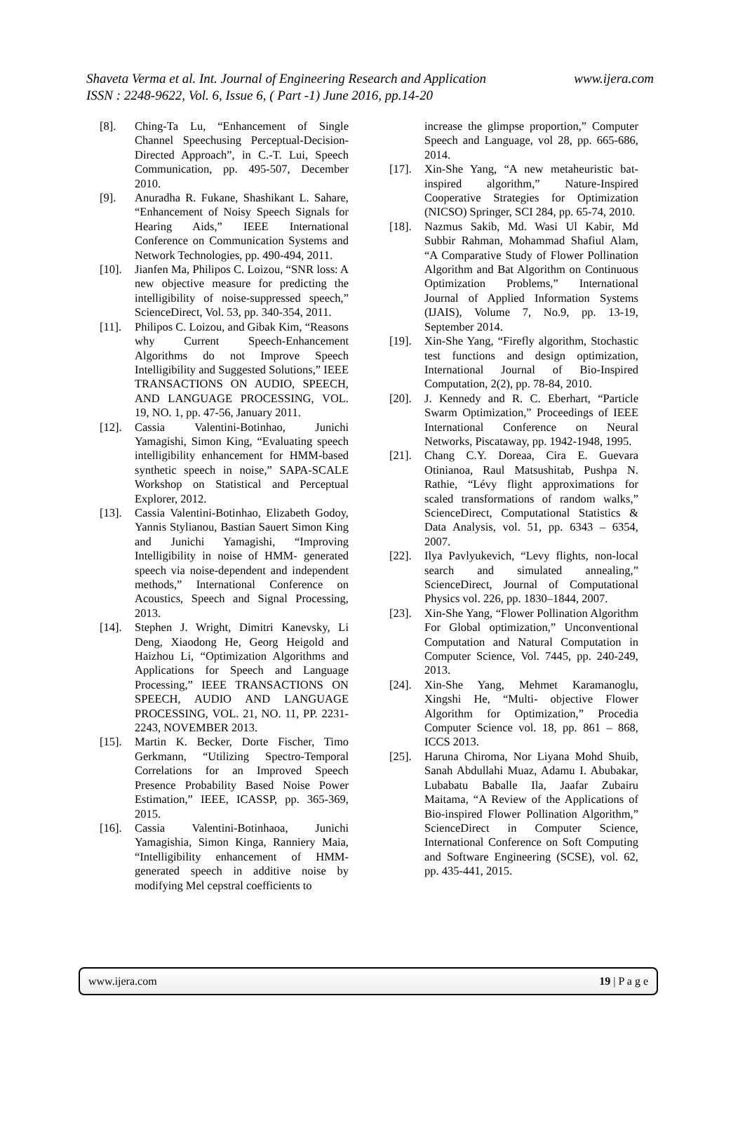www.ijera.com Shaveta Verma et al. Int. Journal of Engineering Research and Application
ISSN : 2248-9622, Vol. 6, Issue 6, ( Part -1) June 2016, pp.14-20
[8]. Ching-Ta Lu, “Enhancement of Single Channel Speechusing Perceptual-Decision-Directed Approach”, in C.-T. Lui, Speech Communication, pp. 495-507, December 2010.
[9]. Anuradha R. Fukane, Shashikant L. Sahare, “Enhancement of Noisy Speech Signals for Hearing Aids,” IEEE International Conference on Communication Systems and Network Technologies, pp. 490-494, 2011.
[10]. Jianfen Ma, Philipos C. Loizou, “SNR loss: A new objective measure for predicting the intelligibility of noise-suppressed speech,” ScienceDirect, Vol. 53, pp. 340-354, 2011.
[11]. Philipos C. Loizou, and Gibak Kim, “Reasons why Current Speech-Enhancement Algorithms do not Improve Speech Intelligibility and Suggested Solutions,” IEEE TRANSACTIONS ON AUDIO, SPEECH, AND LANGUAGE PROCESSING, VOL. 19, NO. 1, pp. 47-56, January 2011.
[12]. Cassia Valentini-Botinhao, Junichi Yamagishi, Simon King, “Evaluating speech intelligibility enhancement for HMM-based synthetic speech in noise,” SAPA-SCALE Workshop on Statistical and Perceptual Explorer, 2012.
[13]. Cassia Valentini-Botinhao, Elizabeth Godoy, Yannis Stylianou, Bastian Sauert Simon King and Junichi Yamagishi, “Improving Intelligibility in noise of HMM- generated speech via noise-dependent and independent methods,” International Conference on Acoustics, Speech and Signal Processing, 2013.
[14]. Stephen J. Wright, Dimitri Kanevsky, Li Deng, Xiaodong He, Georg Heigold and Haizhou Li, “Optimization Algorithms and Applications for Speech and Language Processing,” IEEE TRANSACTIONS ON SPEECH, AUDIO AND LANGUAGE PROCESSING, VOL. 21, NO. 11, PP. 2231-2243, NOVEMBER 2013.
[15]. Martin K. Becker, Dorte Fischer, Timo Gerkmann, “Utilizing Spectro-Temporal Correlations for an Improved Speech Presence Probability Based Noise Power Estimation,” IEEE, ICASSP, pp. 365-369, 2015.
[16]. Cassia Valentini-Botinhaoa, Junichi Yamagishia, Simon Kinga, Ranniery Maia, “Intelligibility enhancement of HMM- generated speech in additive noise by modifying Mel cepstral coefficients to
increase the glimpse proportion,” Computer Speech and Language, vol 28, pp. 665-686, 2014.
[17]. Xin-She Yang, “A new metaheuristic bat-inspired algorithm,” Nature-Inspired Cooperative Strategies for Optimization (NICSO) Springer, SCI 284, pp. 65-74, 2010.
[18]. Nazmus Sakib, Md. Wasi Ul Kabir, Md Subbir Rahman, Mohammad Shafiul Alam, “A Comparative Study of Flower Pollination Algorithm and Bat Algorithm on Continuous Optimization Problems,” International Journal of Applied Information Systems (IJAIS), Volume 7, No.9, pp. 13-19, September 2014.
[19]. Xin-She Yang, “Firefly algorithm, Stochastic test functions and design optimization, International Journal of Bio-Inspired Computation, 2(2), pp. 78-84, 2010.
[20]. J. Kennedy and R. C. Eberhart, “Particle Swarm Optimization,” Proceedings of IEEE International Conference on Neural Networks, Piscataway, pp. 1942-1948, 1995.
[21]. Chang C.Y. Doreaa, Cira E. Guevara Otinianoa, Raul Matsushitab, Pushpa N. Rathie, “Lévy flight approximations for scaled transformations of random walks,” ScienceDirect, Computational Statistics & Data Analysis, vol. 51, pp. 6343 – 6354, 2007.
[22]. Ilya Pavlyukevich, “Levy flights, non-local search and simulated annealing,” ScienceDirect, Journal of Computational Physics vol. 226, pp. 1830–1844, 2007.
[23]. Xin-She Yang, “Flower Pollination Algorithm For Global optimization,” Unconventional Computation and Natural Computation in Computer Science, Vol. 7445, pp. 240-249, 2013.
[24]. Xin-She Yang, Mehmet Karamanoglu, Xingshi He, “Multi- objective Flower Algorithm for Optimization,” Procedia Computer Science vol. 18, pp. 861 – 868, ICCS 2013.
[25]. Haruna Chiroma, Nor Liyana Mohd Shuib, Sanah Abdullahi Muaz, Adamu I. Abubakar, Lubabatu Baballe Ila, Jaafar Zubairu Maitama, “A Review of the Applications of Bio-inspired Flower Pollination Algorithm,” ScienceDirect in Computer Science, International Conference on Soft Computing and Software Engineering (SCSE), vol. 62, pp. 435-441, 2015.
www.ijera.com 19 | P a g e